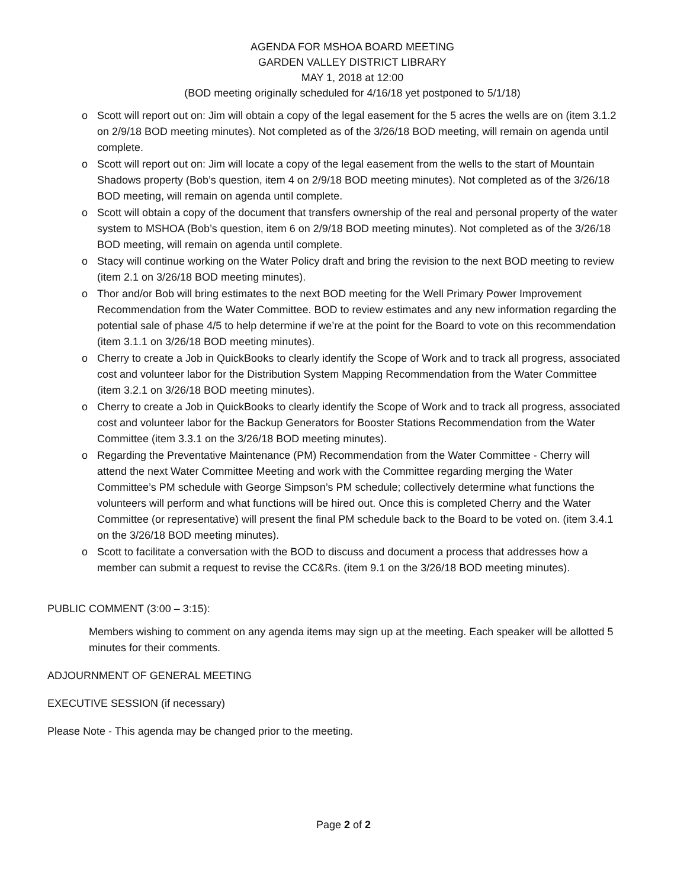AGENDA FOR MSHOA BOARD MEETING
GARDEN VALLEY DISTRICT LIBRARY
MAY 1, 2018 at 12:00
(BOD meeting originally scheduled for 4/16/18 yet postponed to 5/1/18)
o Scott will report out on: Jim will obtain a copy of the legal easement for the 5 acres the wells are on (item 3.1.2 on 2/9/18 BOD meeting minutes). Not completed as of the 3/26/18 BOD meeting, will remain on agenda until complete.
o Scott will report out on: Jim will locate a copy of the legal easement from the wells to the start of Mountain Shadows property (Bob’s question, item 4 on 2/9/18 BOD meeting minutes). Not completed as of the 3/26/18 BOD meeting, will remain on agenda until complete.
o Scott will obtain a copy of the document that transfers ownership of the real and personal property of the water system to MSHOA (Bob’s question, item 6 on 2/9/18 BOD meeting minutes). Not completed as of the 3/26/18 BOD meeting, will remain on agenda until complete.
o Stacy will continue working on the Water Policy draft and bring the revision to the next BOD meeting to review (item 2.1 on 3/26/18 BOD meeting minutes).
o Thor and/or Bob will bring estimates to the next BOD meeting for the Well Primary Power Improvement Recommendation from the Water Committee. BOD to review estimates and any new information regarding the potential sale of phase 4/5 to help determine if we’re at the point for the Board to vote on this recommendation (item 3.1.1 on 3/26/18 BOD meeting minutes).
o Cherry to create a Job in QuickBooks to clearly identify the Scope of Work and to track all progress, associated cost and volunteer labor for the Distribution System Mapping Recommendation from the Water Committee (item 3.2.1 on 3/26/18 BOD meeting minutes).
o Cherry to create a Job in QuickBooks to clearly identify the Scope of Work and to track all progress, associated cost and volunteer labor for the Backup Generators for Booster Stations Recommendation from the Water Committee (item 3.3.1 on the 3/26/18 BOD meeting minutes).
o Regarding the Preventative Maintenance (PM) Recommendation from the Water Committee - Cherry will attend the next Water Committee Meeting and work with the Committee regarding merging the Water Committee’s PM schedule with George Simpson’s PM schedule; collectively determine what functions the volunteers will perform and what functions will be hired out. Once this is completed Cherry and the Water Committee (or representative) will present the final PM schedule back to the Board to be voted on. (item 3.4.1 on the 3/26/18 BOD meeting minutes).
o Scott to facilitate a conversation with the BOD to discuss and document a process that addresses how a member can submit a request to revise the CC&Rs. (item 9.1 on the 3/26/18 BOD meeting minutes).
PUBLIC COMMENT (3:00 – 3:15):
Members wishing to comment on any agenda items may sign up at the meeting. Each speaker will be allotted 5 minutes for their comments.
ADJOURNMENT OF GENERAL MEETING
EXECUTIVE SESSION (if necessary)
Please Note - This agenda may be changed prior to the meeting.
Page 2 of 2